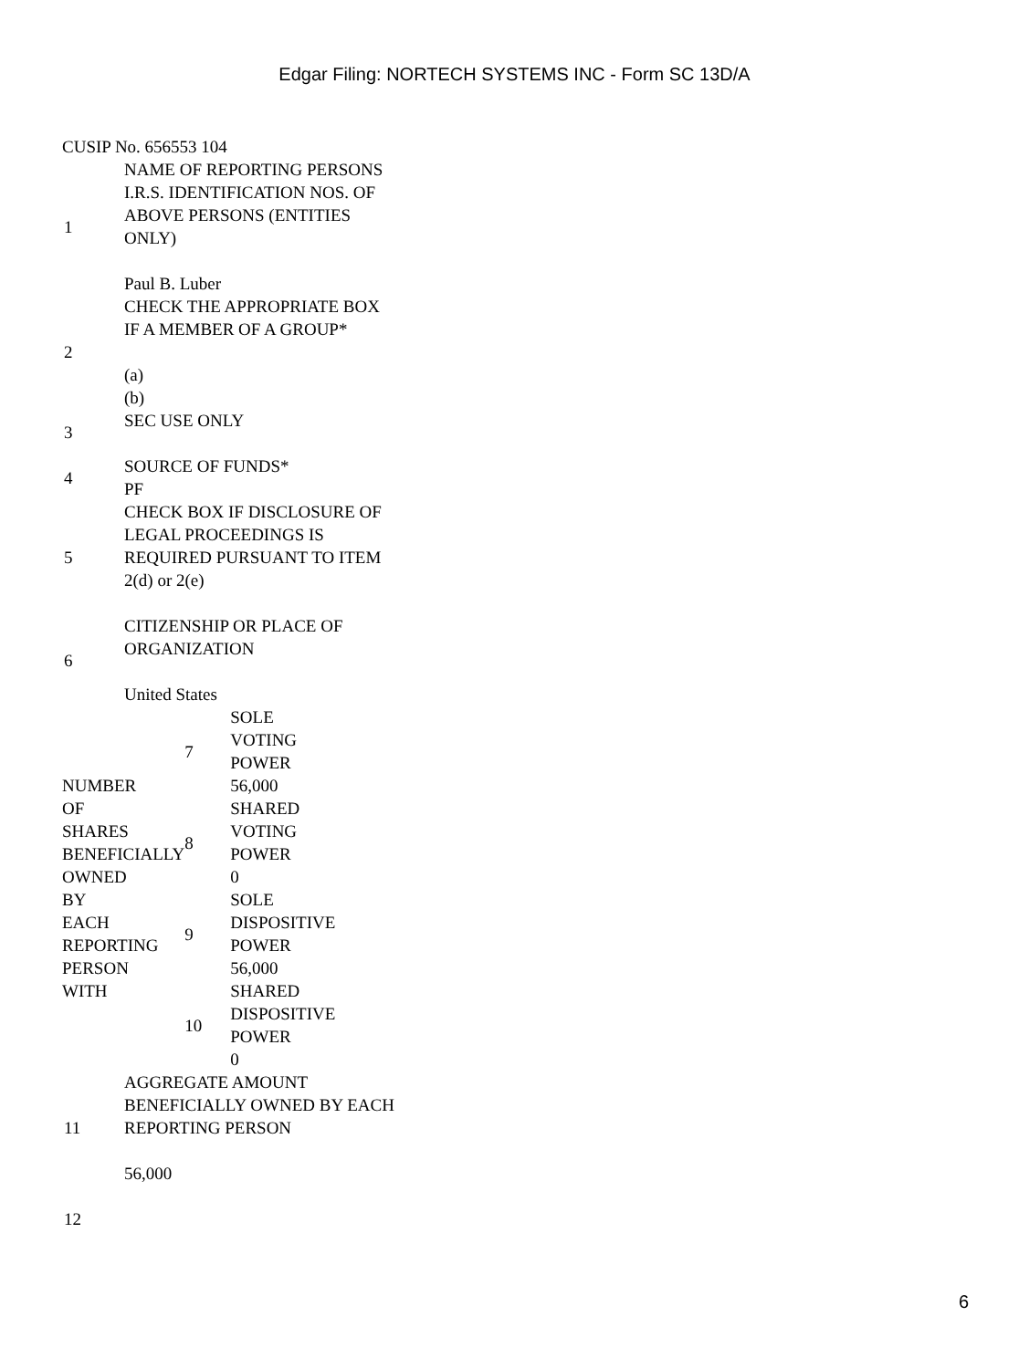Edgar Filing: NORTECH SYSTEMS INC - Form SC 13D/A
CUSIP No. 656553 104
| 1 | NAME OF REPORTING PERSONS I.R.S. IDENTIFICATION NOS. OF ABOVE PERSONS (ENTITIES ONLY) Paul B. Luber |
| 2 | CHECK THE APPROPRIATE BOX IF A MEMBER OF A GROUP* (a) (b) |
| 3 | SEC USE ONLY |
| 4 | SOURCE OF FUNDS* PF |
| 5 | CHECK BOX IF DISCLOSURE OF LEGAL PROCEEDINGS IS REQUIRED PURSUANT TO ITEM 2(d) or 2(e) |
| 6 | CITIZENSHIP OR PLACE OF ORGANIZATION United States |
| NUMBER OF SHARES BENEFICIALLY OWNED BY EACH REPORTING PERSON WITH | 7 | SOLE VOTING POWER 56,000 |
| | 8 | SHARED VOTING POWER 0 |
| | 9 | SOLE DISPOSITIVE POWER 56,000 |
| | 10 | SHARED DISPOSITIVE POWER 0 |
| 11 | AGGREGATE AMOUNT BENEFICIALLY OWNED BY EACH REPORTING PERSON 56,000 |
| 12 | |
6